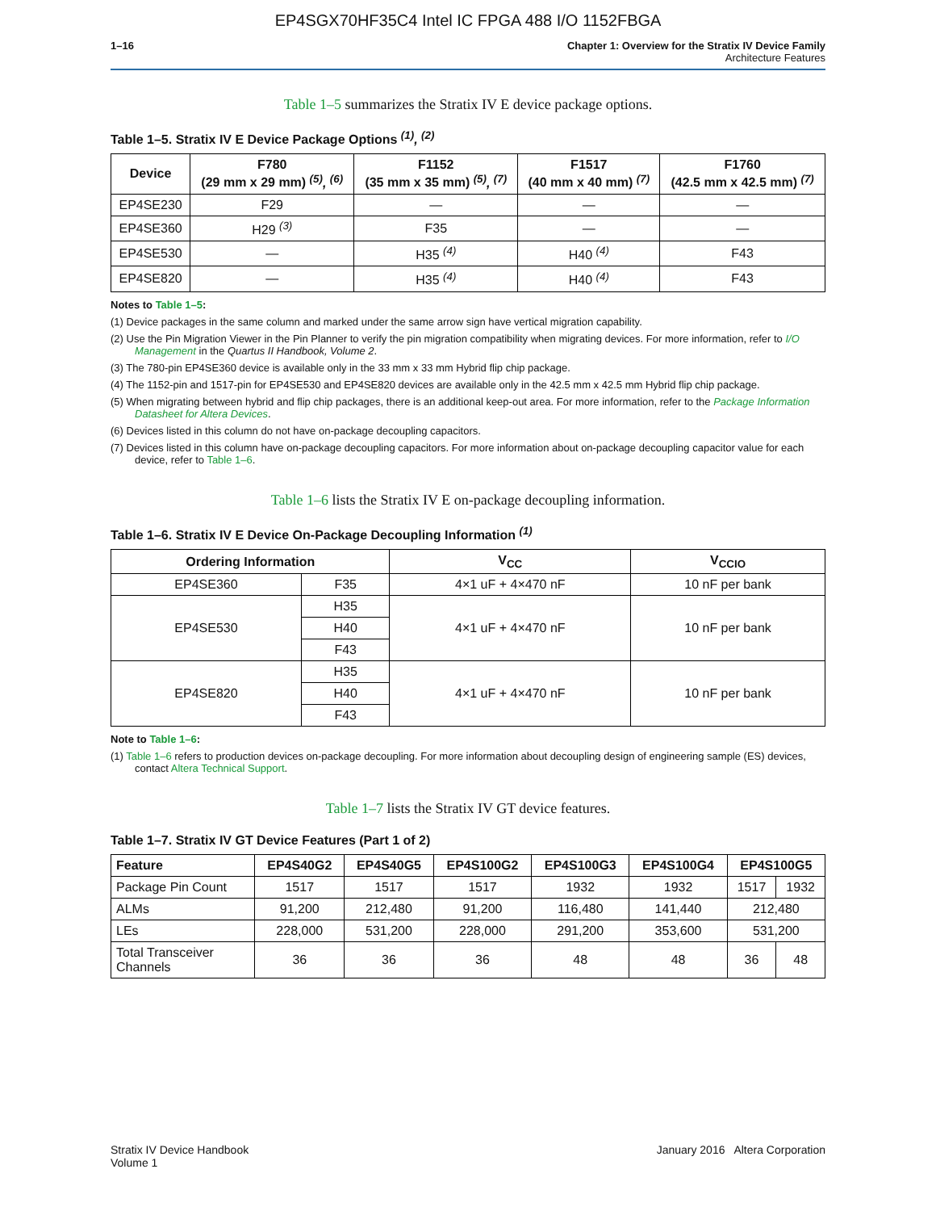EP4SGX70HF35C4 Intel IC FPGA 488 I/O 1152FBGA
1–16 Chapter 1: Overview for the Stratix IV Device Family
Architecture Features
Table 1–5 summarizes the Stratix IV E device package options.
Table 1–5. Stratix IV E Device Package Options <sup>(1)</sup>, <sup>(2)</sup>
| Device | F780 (29 mm x 29 mm) <sup>(5)</sup>, <sup>(6)</sup> | F1152 (35 mm x 35 mm) <sup>(5)</sup>, <sup>(7)</sup> | F1517 (40 mm x 40 mm) <sup>(7)</sup> | F1760 (42.5 mm x 42.5 mm) <sup>(7)</sup> |
| --- | --- | --- | --- | --- |
| EP4SE230 | F29 | — | — | — |
| EP4SE360 | H29 <sup>(3)</sup> | F35 | — | — |
| EP4SE530 | — | H35 <sup>(4)</sup> | H40 <sup>(4)</sup> | F43 |
| EP4SE820 | — | H35 <sup>(4)</sup> | H40 <sup>(4)</sup> | F43 |
Notes to Table 1–5:
(1) Device packages in the same column and marked under the same arrow sign have vertical migration capability.
(2) Use the Pin Migration Viewer in the Pin Planner to verify the pin migration compatibility when migrating devices. For more information, refer to I/O Management in the Quartus II Handbook, Volume 2.
(3) The 780-pin EP4SE360 device is available only in the 33 mm x 33 mm Hybrid flip chip package.
(4) The 1152-pin and 1517-pin for EP4SE530 and EP4SE820 devices are available only in the 42.5 mm x 42.5 mm Hybrid flip chip package.
(5) When migrating between hybrid and flip chip packages, there is an additional keep-out area. For more information, refer to the Package Information Datasheet for Altera Devices.
(6) Devices listed in this column do not have on-package decoupling capacitors.
(7) Devices listed in this column have on-package decoupling capacitors. For more information about on-package decoupling capacitor value for each device, refer to Table 1–6.
Table 1–6 lists the Stratix IV E on-package decoupling information.
Table 1–6. Stratix IV E Device On-Package Decoupling Information <sup>(1)</sup>
| Ordering Information | | V<sub>CC</sub> | V<sub>CCIO</sub> |
| --- | --- | --- | --- |
| EP4SE360 | F35 | 4×1 uF + 4×470 nF | 10 nF per bank |
| EP4SE530 | H35 | 4×1 uF + 4×470 nF | 10 nF per bank |
| | H40 | | |
| | F43 | | |
| EP4SE820 | H35 | 4×1 uF + 4×470 nF | 10 nF per bank |
| | H40 | | |
| | F43 | | |
Note to Table 1–6:
(1) Table 1–6 refers to production devices on-package decoupling. For more information about decoupling design of engineering sample (ES) devices, contact Altera Technical Support.
Table 1–7 lists the Stratix IV GT device features.
Table 1–7. Stratix IV GT Device Features (Part 1 of 2)
| Feature | EP4S40G2 | EP4S40G5 | EP4S100G2 | EP4S100G3 | EP4S100G4 | EP4S100G5 | |
| --- | --- | --- | --- | --- | --- | --- | --- |
| Package Pin Count | 1517 | 1517 | 1517 | 1932 | 1932 | 1517 | 1932 |
| ALMs | 91,200 | 212,480 | 91,200 | 116,480 | 141,440 | 212,480 | |
| LEs | 228,000 | 531,200 | 228,000 | 291,200 | 353,600 | 531,200 | |
| Total Transceiver Channels | 36 | 36 | 36 | 48 | 48 | 36 | 48 |
Stratix IV Device Handbook
Volume 1
January 2016 Altera Corporation